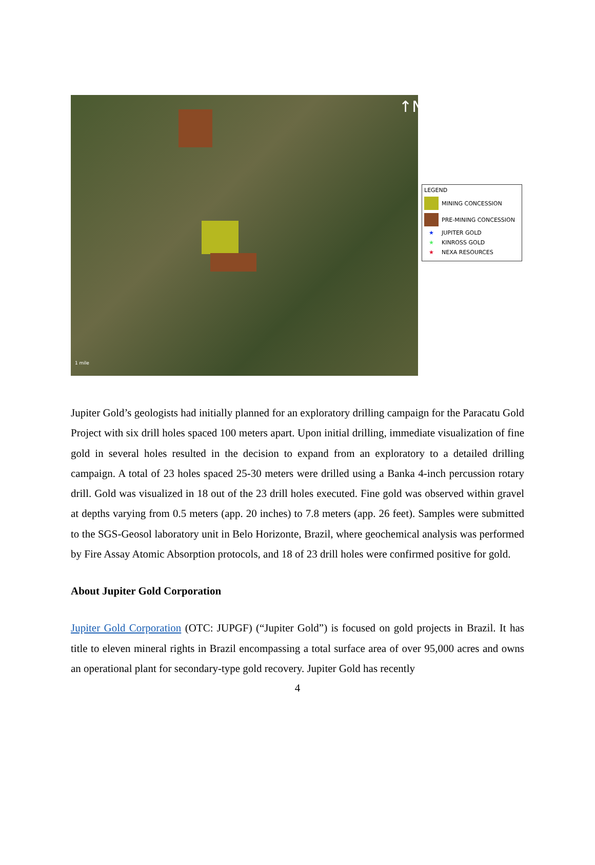↑N
1 mile
LEGEND
MINING CONCESSION
PRE-MINING CONCESSION
★ JUPITER GOLD
★ KINROSS GOLD
★ NEXA RESOURCES
Jupiter Gold’s geologists had initially planned for an exploratory drilling campaign for the Paracatu Gold Project with six drill holes spaced 100 meters apart. Upon initial drilling, immediate visualization of fine gold in several holes resulted in the decision to expand from an exploratory to a detailed drilling campaign. A total of 23 holes spaced 25-30 meters were drilled using a Banka 4-inch percussion rotary drill. Gold was visualized in 18 out of the 23 drill holes executed. Fine gold was observed within gravel at depths varying from 0.5 meters (app. 20 inches) to 7.8 meters (app. 26 feet). Samples were submitted to the SGS-Geosol laboratory unit in Belo Horizonte, Brazil, where geochemical analysis was performed by Fire Assay Atomic Absorption protocols, and 18 of 23 drill holes were confirmed positive for gold.
About Jupiter Gold Corporation
Jupiter Gold Corporation (OTC: JUPGF) (“Jupiter Gold”) is focused on gold projects in Brazil. It has title to eleven mineral rights in Brazil encompassing a total surface area of over 95,000 acres and owns an operational plant for secondary-type gold recovery. Jupiter Gold has recently
4